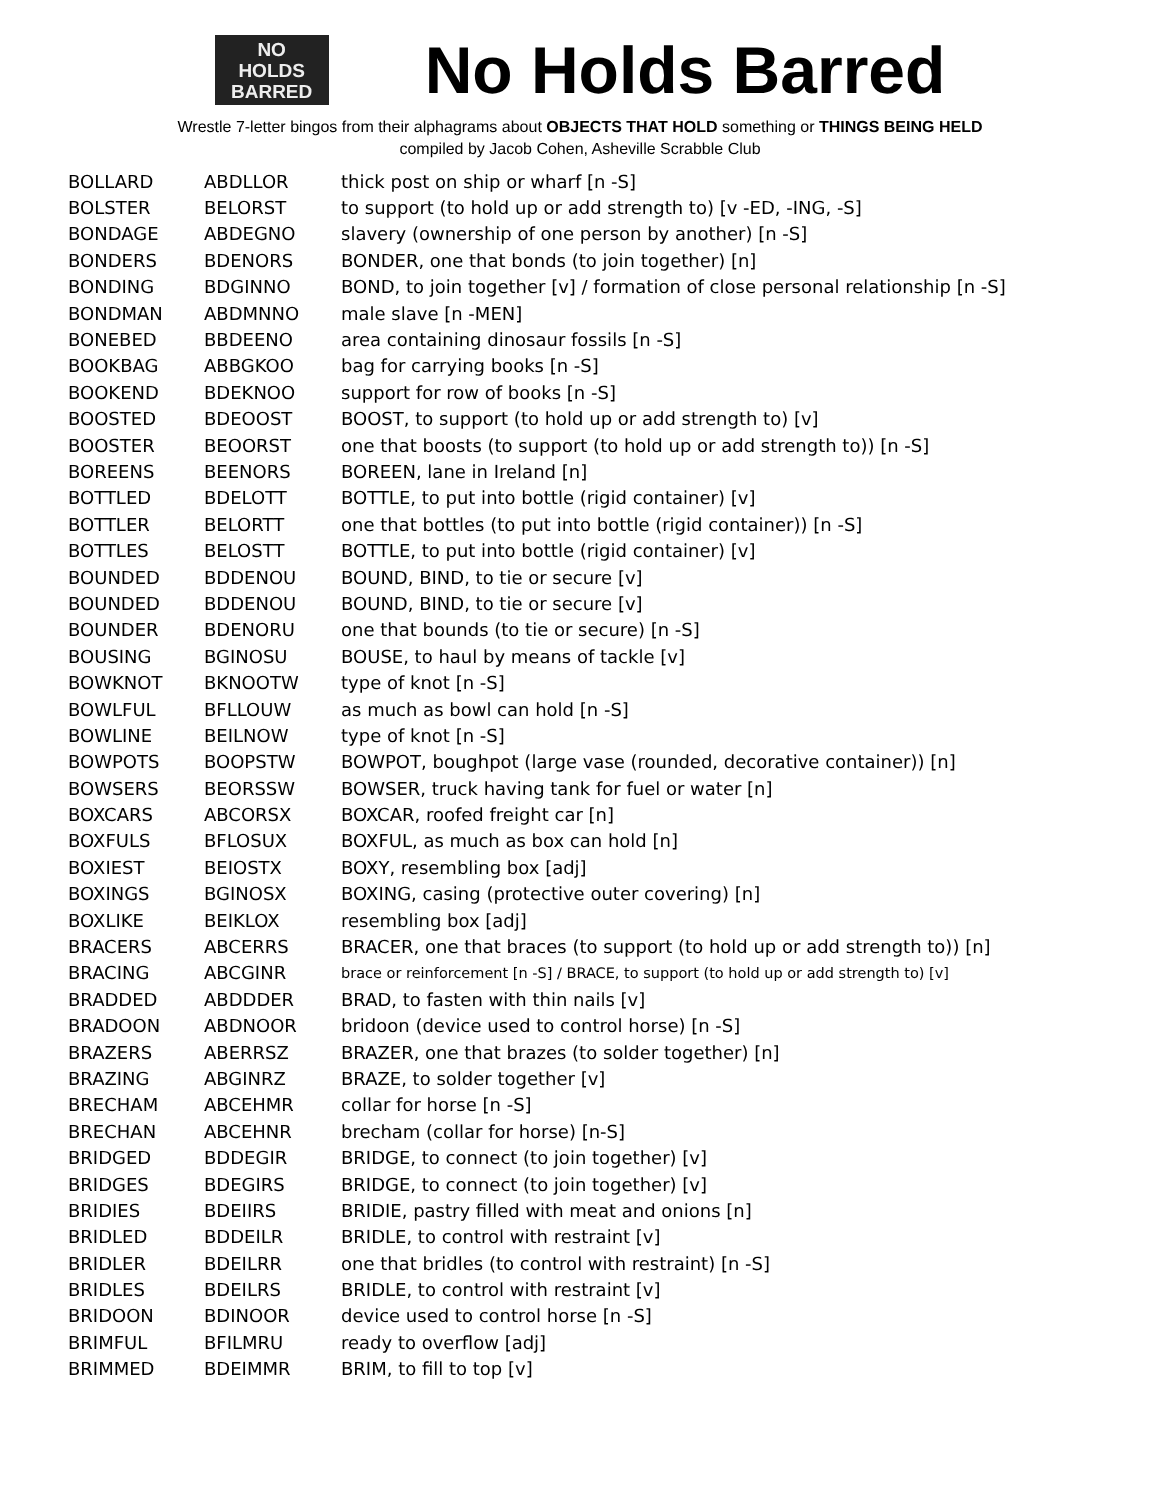NO
HOLDS
BARRED
No Holds Barred
Wrestle 7-letter bingos from their alphagrams about OBJECTS THAT HOLD something or THINGS BEING HELD
compiled by Jacob Cohen, Asheville Scrabble Club
| BOLLARD | ABDLLOR | thick post on ship or wharf [n -S] |
| BOLSTER | BELORST | to support (to hold up or add strength to) [v -ED, -ING, -S] |
| BONDAGE | ABDEGNO | slavery (ownership of one person by another) [n -S] |
| BONDERS | BDENORS | BONDER, one that bonds (to join together) [n] |
| BONDING | BDGINNO | BOND, to join together [v] / formation of close personal relationship [n -S] |
| BONDMAN | ABDMNNO | male slave [n -MEN] |
| BONEBED | BBDEENO | area containing dinosaur fossils [n -S] |
| BOOKBAG | ABBGKOO | bag for carrying books [n -S] |
| BOOKEND | BDEKNOO | support for row of books [n -S] |
| BOOSTED | BDEOOST | BOOST, to support (to hold up or add strength to) [v] |
| BOOSTER | BEOORST | one that boosts (to support (to hold up or add strength to)) [n -S] |
| BOREENS | BEENORS | BOREEN, lane in Ireland [n] |
| BOTTLED | BDELOTT | BOTTLE, to put into bottle (rigid container) [v] |
| BOTTLER | BELORTT | one that bottles (to put into bottle (rigid container)) [n -S] |
| BOTTLES | BELOSTT | BOTTLE, to put into bottle (rigid container) [v] |
| BOUNDED | BDDENOU | BOUND, BIND, to tie or secure [v] |
| BOUNDED | BDDENOU | BOUND, BIND, to tie or secure [v] |
| BOUNDER | BDENORU | one that bounds (to tie or secure) [n -S] |
| BOUSING | BGINOSU | BOUSE, to haul by means of tackle [v] |
| BOWKNOT | BKNOOTW | type of knot [n -S] |
| BOWLFUL | BFLLOUW | as much as bowl can hold [n -S] |
| BOWLINE | BEILNOW | type of knot [n -S] |
| BOWPOTS | BOOPSTW | BOWPOT, boughpot (large vase (rounded, decorative container)) [n] |
| BOWSERS | BEORSSW | BOWSER, truck having tank for fuel or water [n] |
| BOXCARS | ABCORSX | BOXCAR, roofed freight car [n] |
| BOXFULS | BFLOSUX | BOXFUL, as much as box can hold [n] |
| BOXIEST | BEIOSTX | BOXY, resembling box [adj] |
| BOXINGS | BGINOSX | BOXING, casing (protective outer covering) [n] |
| BOXLIKE | BEIKLOX | resembling box [adj] |
| BRACERS | ABCERRS | BRACER, one that braces (to support (to hold up or add strength to)) [n] |
| BRACING | ABCGINR | brace or reinforcement [n -S] / BRACE, to support (to hold up or add strength to) [v] |
| BRADDED | ABDDDER | BRAD, to fasten with thin nails [v] |
| BRADOON | ABDNOOR | bridoon (device used to control horse) [n -S] |
| BRAZERS | ABERRSZ | BRAZER, one that brazes (to solder together) [n] |
| BRAZING | ABGINRZ | BRAZE, to solder together [v] |
| BRECHAM | ABCEHMR | collar for horse [n -S] |
| BRECHAN | ABCEHNR | brecham (collar for horse) [n-S] |
| BRIDGED | BDDEGIR | BRIDGE, to connect (to join together) [v] |
| BRIDGES | BDEGIRS | BRIDGE, to connect (to join together) [v] |
| BRIDIES | BDEIIRS | BRIDIE, pastry filled with meat and onions [n] |
| BRIDLED | BDDEILR | BRIDLE, to control with restraint [v] |
| BRIDLER | BDEILRR | one that bridles (to control with restraint) [n -S] |
| BRIDLES | BDEILRS | BRIDLE, to control with restraint [v] |
| BRIDOON | BDINOOR | device used to control horse [n -S] |
| BRIMFUL | BFILMRU | ready to overflow [adj] |
| BRIMMED | BDEIMMR | BRIM, to fill to top [v] |